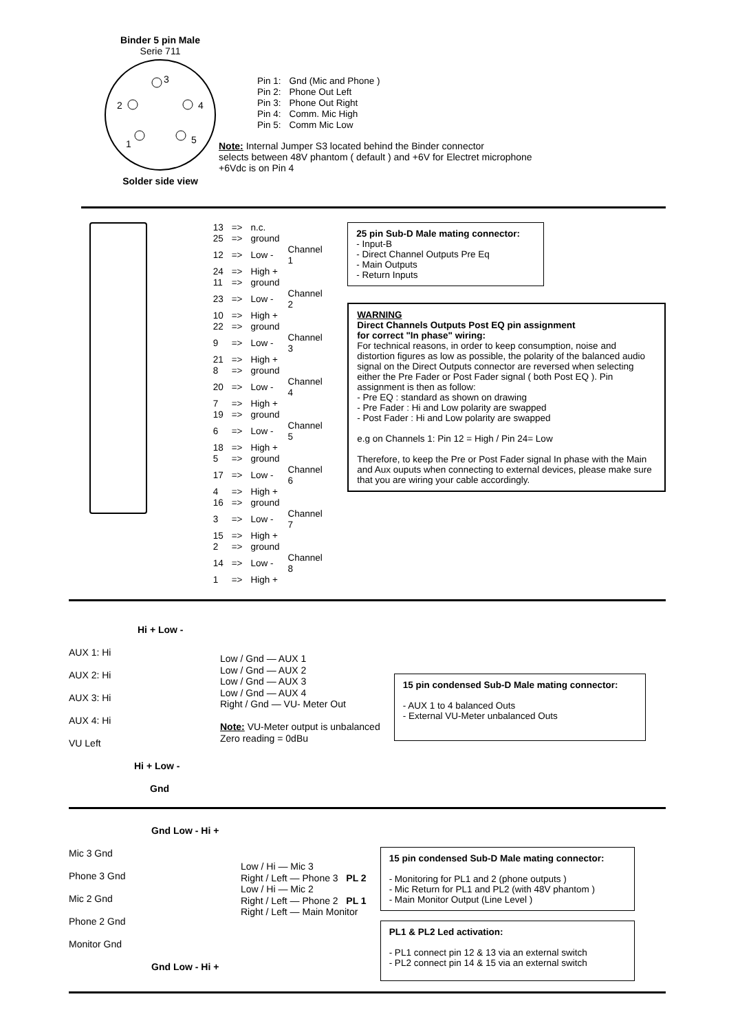Binder 5 pin Male
Serie 711
3
2
4
1
5
Solder side view
| Pin 1: | Gnd (Mic and Phone ) |
| Pin 2: | Phone Out Left |
| Pin 3: | Phone Out Right |
| Pin 4: | Comm. Mic High |
| Pin 5: | Comm Mic Low |
Note: Internal Jumper S3 located behind the Binder connector
selects between 48V phantom ( default ) and +6V for Electret microphone
+6Vdc is on Pin 4
| 13 | => | n.c. | |
| 25 | => | ground | |
| 12 | => | Low - | Channel 1 |
| 24 | => | High + | |
| 11 | => | ground | |
| 23 | => | Low - | Channel 2 |
| 10 | => | High + | |
| 22 | => | ground | |
| 9 | => | Low - | Channel 3 |
| 21 | => | High + | |
| 8 | => | ground | |
| 20 | => | Low - | Channel 4 |
| 7 | => | High + | |
| 19 | => | ground | |
| 6 | => | Low - | Channel 5 |
| 18 | => | High + | |
| 5 | => | ground | |
| 17 | => | Low - | Channel 6 |
| 4 | => | High + | |
| 16 | => | ground | |
| 3 | => | Low - | Channel 7 |
| 15 | => | High + | |
| 2 | => | ground | |
| 14 | => | Low - | Channel 8 |
| 1 | => | High + | |
25 pin Sub-D Male mating connector:
- Input-B
- Direct Channel Outputs Pre Eq
- Main Outputs
- Return Inputs
WARNING
Direct Channels Outputs Post EQ pin assignment
for correct "In phase" wiring:
For technical reasons, in order to keep consumption, noise and distortion figures as low as possible, the polarity of the balanced audio signal on the Direct Outputs connector are reversed when selecting either the Pre Fader or Post Fader signal ( both Post EQ ). Pin assignment is then as follow:
- Pre EQ : standard as shown on drawing
- Pre Fader : Hi and Low polarity are swapped
- Post Fader : Hi and Low polarity are swapped
e.g on Channels 1: Pin 12 = High / Pin 24= Low
Therefore, to keep the Pre or Post Fader signal In phase with the Main and Aux ouputs when connecting to external devices, please make sure that you are wiring your cable accordingly.
Hi + Low -
AUX 1: Hi
AUX 2: Hi
AUX 3: Hi
AUX 4: Hi
VU Left
Hi + Low -
Gnd
Low / Gnd — AUX 1
Low / Gnd — AUX 2
Low / Gnd — AUX 3
Low / Gnd — AUX 4
Right / Gnd — VU- Meter Out
Note: VU-Meter output is unbalanced
Zero reading = 0dBu
15 pin condensed Sub-D Male mating connector:
- AUX 1 to 4 balanced Outs
- External VU-Meter unbalanced Outs
Gnd Low - Hi +
Mic 3 Gnd
Phone 3 Gnd
Mic 2 Gnd
Phone 2 Gnd
Monitor Gnd
Gnd Low - Hi +
Low / Hi — Mic 3
Right / Left — Phone 3 PL 2
Low / Hi — Mic 2
Right / Left — Phone 2 PL 1
Right / Left — Main Monitor
15 pin condensed Sub-D Male mating connector:
- Monitoring for PL1 and 2 (phone outputs )
- Mic Return for PL1 and PL2 (with 48V phantom )
- Main Monitor Output (Line Level )
PL1 & PL2 Led activation:
- PL1 connect pin 12 & 13 via an external switch
- PL2 connect pin 14 & 15 via an external switch